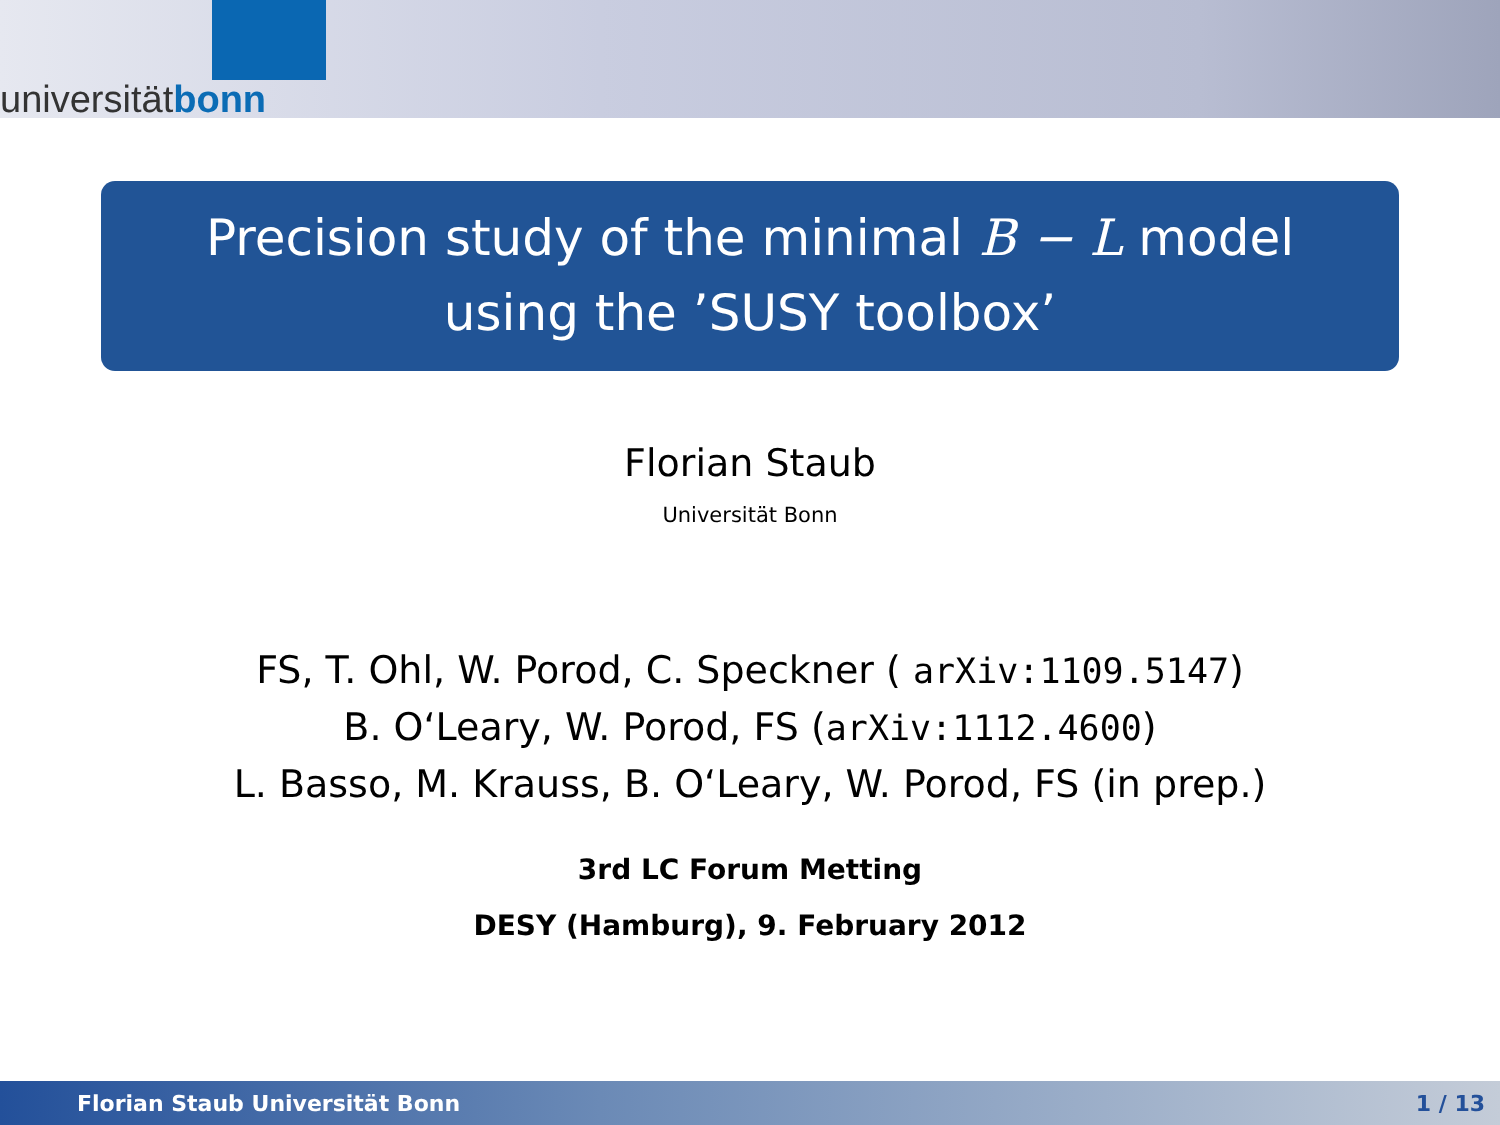universitätbonn
Precision study of the minimal B − L model
using the ’SUSY toolbox’
Florian Staub
Universität Bonn
FS, T. Ohl, W. Porod, C. Speckner ( arXiv:1109.5147)
B. O‘Leary, W. Porod, FS (arXiv:1112.4600)
L. Basso, M. Krauss, B. O‘Leary, W. Porod, FS (in prep.)
3rd LC Forum Metting
DESY (Hamburg), 9. February 2012
Florian Staub Universität Bonn 1 / 13